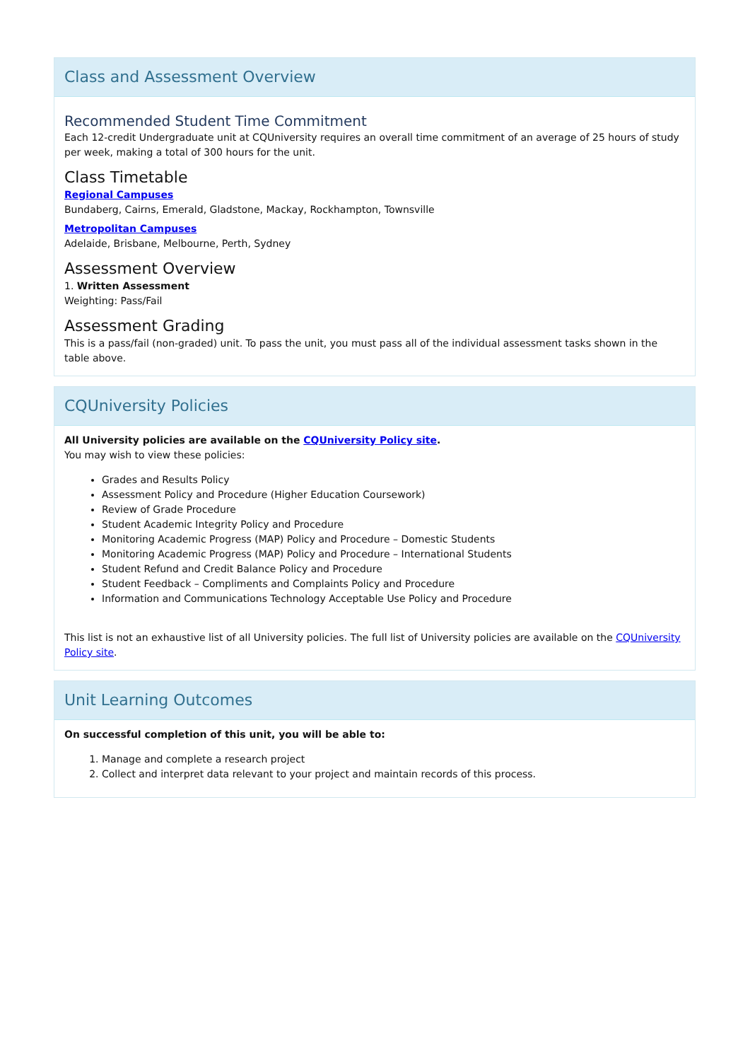Class and Assessment Overview
Recommended Student Time Commitment
Each 12-credit Undergraduate unit at CQUniversity requires an overall time commitment of an average of 25 hours of study per week, making a total of 300 hours for the unit.
Class Timetable
Regional Campuses
Bundaberg, Cairns, Emerald, Gladstone, Mackay, Rockhampton, Townsville
Metropolitan Campuses
Adelaide, Brisbane, Melbourne, Perth, Sydney
Assessment Overview
1. Written Assessment
Weighting: Pass/Fail
Assessment Grading
This is a pass/fail (non-graded) unit. To pass the unit, you must pass all of the individual assessment tasks shown in the table above.
CQUniversity Policies
All University policies are available on the CQUniversity Policy site.
You may wish to view these policies:
Grades and Results Policy
Assessment Policy and Procedure (Higher Education Coursework)
Review of Grade Procedure
Student Academic Integrity Policy and Procedure
Monitoring Academic Progress (MAP) Policy and Procedure – Domestic Students
Monitoring Academic Progress (MAP) Policy and Procedure – International Students
Student Refund and Credit Balance Policy and Procedure
Student Feedback – Compliments and Complaints Policy and Procedure
Information and Communications Technology Acceptable Use Policy and Procedure
This list is not an exhaustive list of all University policies. The full list of University policies are available on the CQUniversity Policy site.
Unit Learning Outcomes
On successful completion of this unit, you will be able to:
1. Manage and complete a research project
2. Collect and interpret data relevant to your project and maintain records of this process.